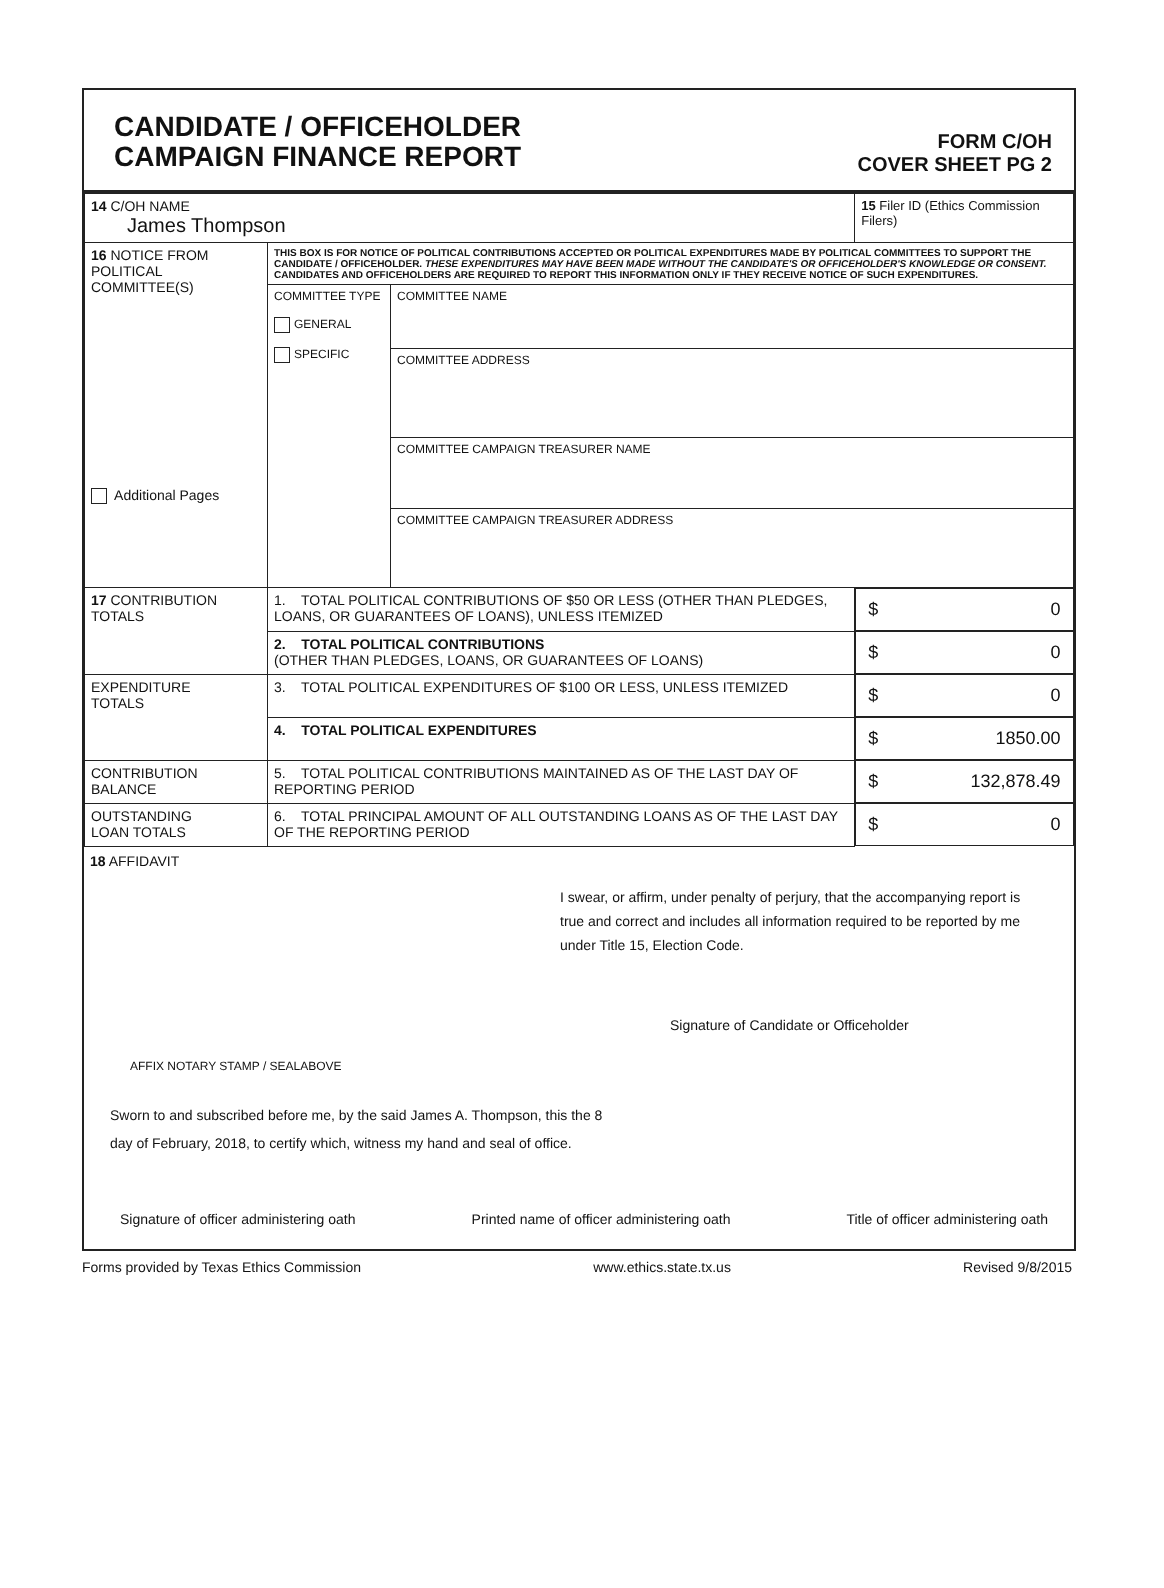CANDIDATE / OFFICEHOLDER
CAMPAIGN FINANCE REPORT
FORM C/OH
COVER SHEET PG 2
| 14 C/OH NAME James Thompson | | | 15 Filer ID (Ethics Commission Filers) |
| 16 NOTICE FROM POLITICAL COMMITTEE(S) Additional Pages | THIS BOX IS FOR NOTICE OF POLITICAL CONTRIBUTIONS ACCEPTED OR POLITICAL EXPENDITURES MADE BY POLITICAL COMMITTEES TO SUPPORT THE CANDIDATE / OFFICEHOLDER. THESE EXPENDITURES MAY HAVE BEEN MADE WITHOUT THE CANDIDATE'S OR OFFICEHOLDER'S KNOWLEDGE OR CONSENT. CANDIDATES AND OFFICEHOLDERS ARE REQUIRED TO REPORT THIS INFORMATION ONLY IF THEY RECEIVE NOTICE OF SUCH EXPENDITURES. | | |
| | COMMITTEE TYPE GENERAL SPECIFIC | COMMITTEE NAME | |
| | | COMMITTEE ADDRESS | |
| | | COMMITTEE CAMPAIGN TREASURER NAME | |
| | | COMMITTEE CAMPAIGN TREASURER ADDRESS | |
| 17 CONTRIBUTION TOTALS | 1. TOTAL POLITICAL CONTRIBUTIONS OF $50 OR LESS (OTHER THAN PLEDGES, LOANS, OR GUARANTEES OF LOANS), UNLESS ITEMIZED | | $ 0 |
| | 2. TOTAL POLITICAL CONTRIBUTIONS (OTHER THAN PLEDGES, LOANS, OR GUARANTEES OF LOANS) | | $ 0 |
| EXPENDITURE TOTALS | 3. TOTAL POLITICAL EXPENDITURES OF $100 OR LESS, UNLESS ITEMIZED | | $ 0 |
| | 4. TOTAL POLITICAL EXPENDITURES | | $ 1850.00 |
| CONTRIBUTION BALANCE | 5. TOTAL POLITICAL CONTRIBUTIONS MAINTAINED AS OF THE LAST DAY OF REPORTING PERIOD | | $ 132,878.49 |
| OUTSTANDING LOAN TOTALS | 6. TOTAL PRINCIPAL AMOUNT OF ALL OUTSTANDING LOANS AS OF THE LAST DAY OF THE REPORTING PERIOD | | $ 0 |
18 AFFIDAVIT
I swear, or affirm, under penalty of perjury, that the accompanying report is true and correct and includes all information required to be reported by me under Title 15, Election Code.
Signature of Candidate or Officeholder
AFFIX NOTARY STAMP / SEALABOVE
Sworn to and subscribed before me, by the said James A. Thompson, this the 8
day of February, 2018, to certify which, witness my hand and seal of office.
Signature of officer administering oath Printed name of officer administering oath Title of officer administering oath
Forms provided by Texas Ethics Commission www.ethics.state.tx.us Revised 9/8/2015